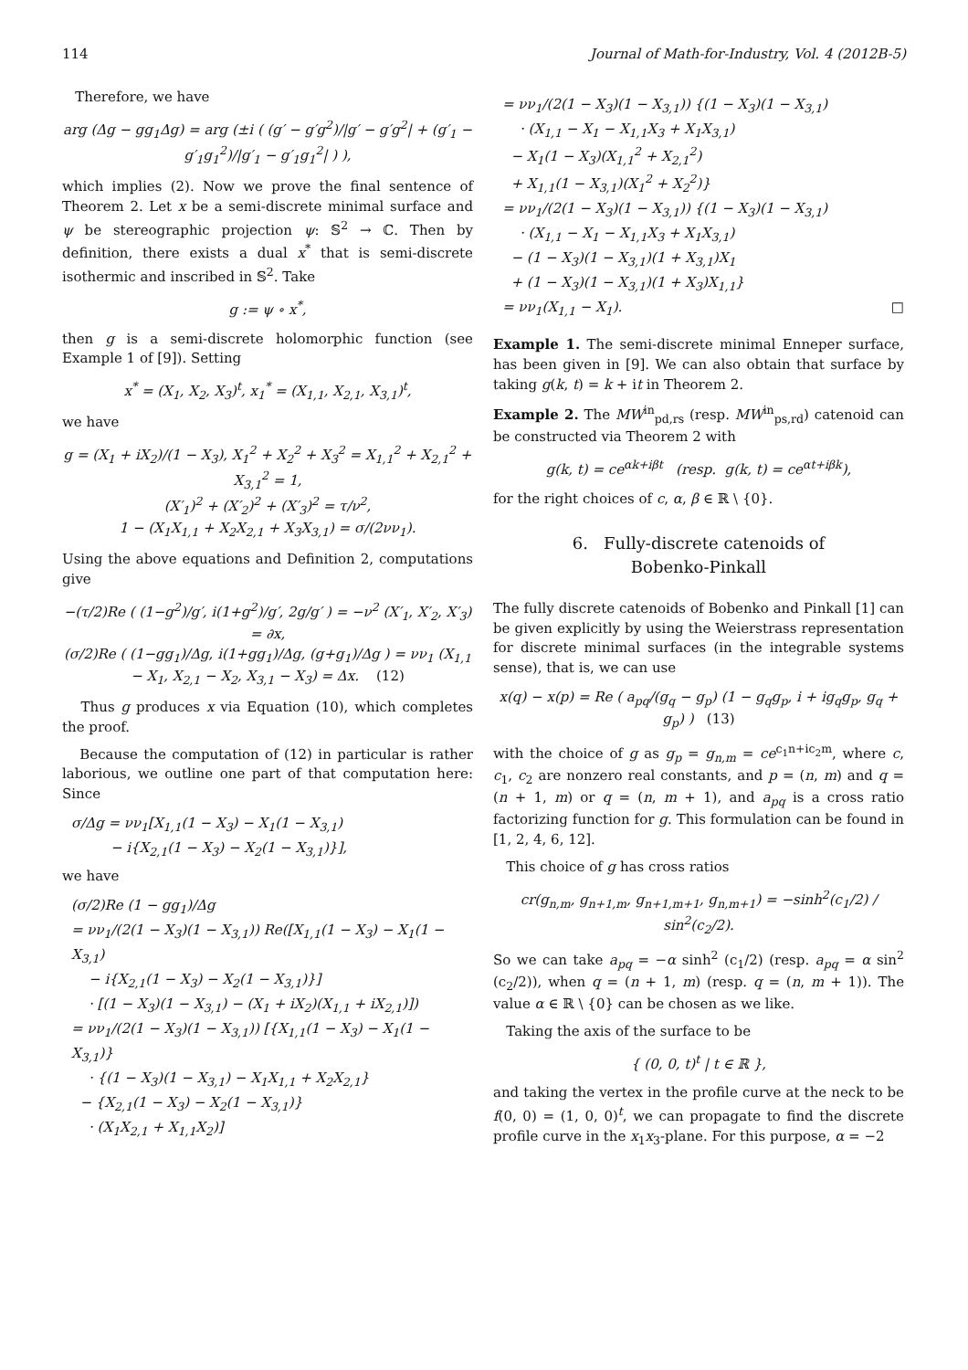114 Journal of Math-for-Industry, Vol. 4 (2012B-5)
Therefore, we have
arg (Δg − gg<sub>1</sub>Δg) = arg (±i ( (g′ − g′g<sup>2</sup>)/|g′ − g′g<sup>2</sup>| + (g′<sub>1</sub> − g′<sub>1</sub>g<sub>1</sub><sup>2</sup>)/|g′<sub>1</sub> − g′<sub>1</sub>g<sub>1</sub><sup>2</sup>| ) ),
which implies (2). Now we prove the final sentence of Theorem 2. Let x be a semi-discrete minimal surface and ψ be stereographic projection ψ: 𝕊<sup>2</sup> → ℂ. Then by definition, there exists a dual x<sup>*</sup> that is semi-discrete isothermic and inscribed in 𝕊<sup>2</sup>. Take
g := ψ ∘ x<sup>*</sup>,
then g is a semi-discrete holomorphic function (see Example 1 of [9]). Setting
x<sup>*</sup> = (X<sub>1</sub>, X<sub>2</sub>, X<sub>3</sub>)<sup>t</sup>, x<sub>1</sub><sup>*</sup> = (X<sub>1,1</sub>, X<sub>2,1</sub>, X<sub>3,1</sub>)<sup>t</sup>,
we have
g = (X<sub>1</sub> + iX<sub>2</sub>)/(1 − X<sub>3</sub>), X<sub>1</sub><sup>2</sup> + X<sub>2</sub><sup>2</sup> + X<sub>3</sub><sup>2</sup> = X<sub>1,1</sub><sup>2</sup> + X<sub>2,1</sub><sup>2</sup> + X<sub>3,1</sub><sup>2</sup> = 1,
(X′<sub>1</sub>)<sup>2</sup> + (X′<sub>2</sub>)<sup>2</sup> + (X′<sub>3</sub>)<sup>2</sup> = τ/ν<sup>2</sup>,
1 − (X<sub>1</sub>X<sub>1,1</sub> + X<sub>2</sub>X<sub>2,1</sub> + X<sub>3</sub>X<sub>3,1</sub>) = σ/(2νν<sub>1</sub>).
Using the above equations and Definition 2, computations give
−(τ/2)Re ( (1−g<sup>2</sup>)/g′, i(1+g<sup>2</sup>)/g′, 2g/g′ ) = −ν<sup>2</sup> (X′<sub>1</sub>, X′<sub>2</sub>, X′<sub>3</sub>) = ∂x,
(σ/2)Re ( (1−gg<sub>1</sub>)/Δg, i(1+gg<sub>1</sub>)/Δg, (g+g<sub>1</sub>)/Δg ) = νν<sub>1</sub> (X<sub>1,1</sub> − X<sub>1</sub>, X<sub>2,1</sub> − X<sub>2</sub>, X<sub>3,1</sub> − X<sub>3</sub>) = Δx. (12)
Thus g produces x via Equation (10), which completes the proof.
Because the computation of (12) in particular is rather laborious, we outline one part of that computation here: Since
σ/Δg = νν<sub>1</sub>[X<sub>1,1</sub>(1 − X<sub>3</sub>) − X<sub>1</sub>(1 − X<sub>3,1</sub>)
− i{X<sub>2,1</sub>(1 − X<sub>3</sub>) − X<sub>2</sub>(1 − X<sub>3,1</sub>)}],
we have
(σ/2)Re (1 − gg<sub>1</sub>)/Δg
= νν<sub>1</sub>/(2(1 − X<sub>3</sub>)(1 − X<sub>3,1</sub>)) Re([X<sub>1,1</sub>(1 − X<sub>3</sub>) − X<sub>1</sub>(1 − X<sub>3,1</sub>)
− i{X<sub>2,1</sub>(1 − X<sub>3</sub>) − X<sub>2</sub>(1 − X<sub>3,1</sub>)}]
· [(1 − X<sub>3</sub>)(1 − X<sub>3,1</sub>) − (X<sub>1</sub> + iX<sub>2</sub>)(X<sub>1,1</sub> + iX<sub>2,1</sub>)])
= νν<sub>1</sub>/(2(1 − X<sub>3</sub>)(1 − X<sub>3,1</sub>)) [{X<sub>1,1</sub>(1 − X<sub>3</sub>) − X<sub>1</sub>(1 − X<sub>3,1</sub>)}
· {(1 − X<sub>3</sub>)(1 − X<sub>3,1</sub>) − X<sub>1</sub>X<sub>1,1</sub> + X<sub>2</sub>X<sub>2,1</sub>}
− {X<sub>2,1</sub>(1 − X<sub>3</sub>) − X<sub>2</sub>(1 − X<sub>3,1</sub>)}
· (X<sub>1</sub>X<sub>2,1</sub> + X<sub>1,1</sub>X<sub>2</sub>)]
= νν<sub>1</sub>/(2(1 − X<sub>3</sub>)(1 − X<sub>3,1</sub>)) {(1 − X<sub>3</sub>)(1 − X<sub>3,1</sub>)
· (X<sub>1,1</sub> − X<sub>1</sub> − X<sub>1,1</sub>X<sub>3</sub> + X<sub>1</sub>X<sub>3,1</sub>)
− X<sub>1</sub>(1 − X<sub>3</sub>)(X<sub>1,1</sub><sup>2</sup> + X<sub>2,1</sub><sup>2</sup>)
+ X<sub>1,1</sub>(1 − X<sub>3,1</sub>)(X<sub>1</sub><sup>2</sup> + X<sub>2</sub><sup>2</sup>)}
= νν<sub>1</sub>/(2(1 − X<sub>3</sub>)(1 − X<sub>3,1</sub>)) {(1 − X<sub>3</sub>)(1 − X<sub>3,1</sub>)
· (X<sub>1,1</sub> − X<sub>1</sub> − X<sub>1,1</sub>X<sub>3</sub> + X<sub>1</sub>X<sub>3,1</sub>)
− (1 − X<sub>3</sub>)(1 − X<sub>3,1</sub>)(1 + X<sub>3,1</sub>)X<sub>1</sub>
+ (1 − X<sub>3</sub>)(1 − X<sub>3,1</sub>)(1 + X<sub>3</sub>)X<sub>1,1</sub>}
= νν<sub>1</sub>(X<sub>1,1</sub> − X<sub>1</sub>). □
Example 1. The semi-discrete minimal Enneper surface, has been given in [9]. We can also obtain that surface by taking g(k, t) = k + it in Theorem 2.
Example 2. The MW<sup>in</sup><sub>pd,rs</sub> (resp. MW<sup>in</sup><sub>ps,rd</sub>) catenoid can be constructed via Theorem 2 with
g(k, t) = ce<sup>αk+iβt</sup> (resp. g(k, t) = ce<sup>αt+iβk</sup>),
for the right choices of c, α, β ∈ ℝ \ {0}.
6. Fully-discrete catenoids of
Bobenko-Pinkall
The fully discrete catenoids of Bobenko and Pinkall [1] can be given explicitly by using the Weierstrass representation for discrete minimal surfaces (in the integrable systems sense), that is, we can use
x(q) − x(p) = Re ( a<sub>pq</sub>/(g<sub>q</sub> − g<sub>p</sub>) (1 − g<sub>q</sub>g<sub>p</sub>, i + ig<sub>q</sub>g<sub>p</sub>, g<sub>q</sub> + g<sub>p</sub>) ) (13)
with the choice of g as g<sub>p</sub> = g<sub>n,m</sub> = ce<sup>c<sub>1</sub>n+ic<sub>2</sub>m</sup>, where c, c<sub>1</sub>, c<sub>2</sub> are nonzero real constants, and p = (n, m) and q = (n + 1, m) or q = (n, m + 1), and a<sub>pq</sub> is a cross ratio factorizing function for g. This formulation can be found in [1, 2, 4, 6, 12].
This choice of g has cross ratios
cr(g<sub>n,m</sub>, g<sub>n+1,m</sub>, g<sub>n+1,m+1</sub>, g<sub>n,m+1</sub>) = −sinh<sup>2</sup>(c<sub>1</sub>/2) / sin<sup>2</sup>(c<sub>2</sub>/2).
So we can take a<sub>pq</sub> = −α sinh<sup>2</sup> (c<sub>1</sub>/2) (resp. a<sub>pq</sub> = α sin<sup>2</sup> (c<sub>2</sub>/2)), when q = (n + 1, m) (resp. q = (n, m + 1)). The value α ∈ ℝ \ {0} can be chosen as we like.
Taking the axis of the surface to be
{ (0, 0, t)<sup>t</sup> | t ∈ ℝ },
and taking the vertex in the profile curve at the neck to be f(0, 0) = (1, 0, 0)<sup>t</sup>, we can propagate to find the discrete profile curve in the x<sub>1</sub>x<sub>3</sub>-plane. For this purpose, α = −2